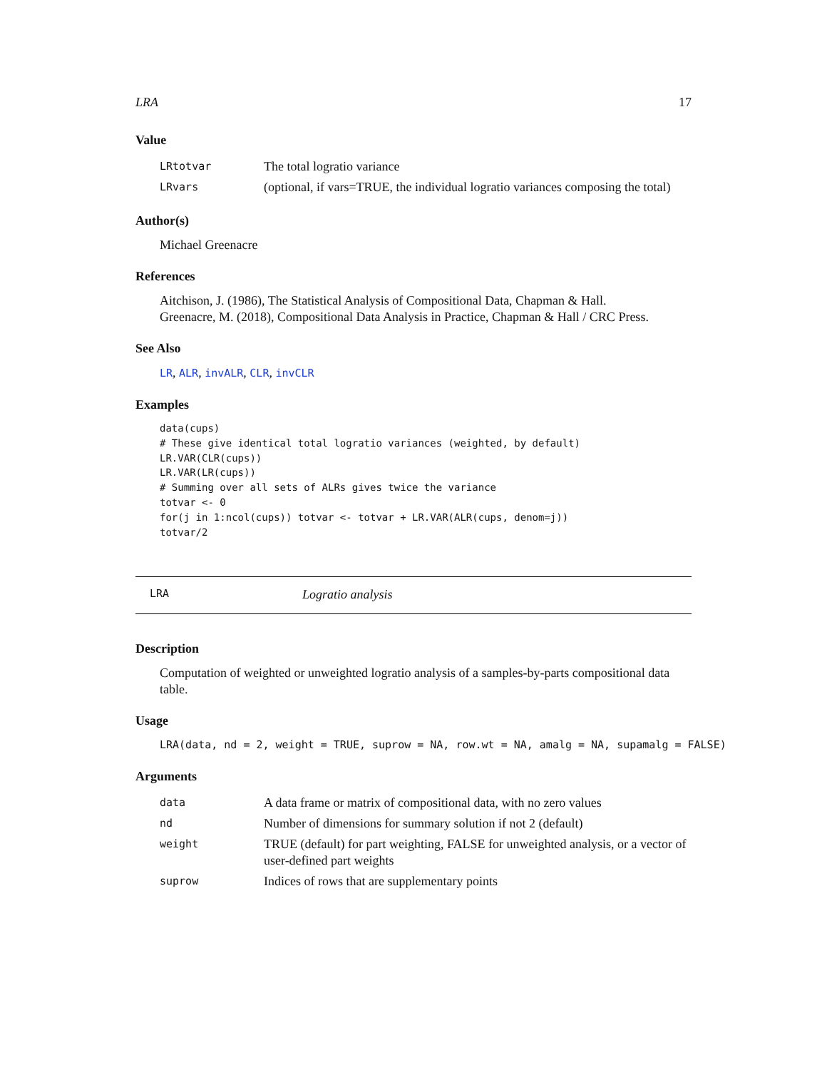LRA 17
Value
| LRtotvar | The total logratio variance |
| LRvars | (optional, if vars=TRUE, the individual logratio variances composing the total) |
Author(s)
Michael Greenacre
References
Aitchison, J. (1986), The Statistical Analysis of Compositional Data, Chapman & Hall.
Greenacre, M. (2018), Compositional Data Analysis in Practice, Chapman & Hall / CRC Press.
See Also
LR, ALR, invALR, CLR, invCLR
Examples
data(cups)
# These give identical total logratio variances (weighted, by default)
LR.VAR(CLR(cups))
LR.VAR(LR(cups))
# Summing over all sets of ALRs gives twice the variance
totvar <- 0
for(j in 1:ncol(cups)) totvar <- totvar + LR.VAR(ALR(cups, denom=j))
totvar/2
LRA Logratio analysis
Description
Computation of weighted or unweighted logratio analysis of a samples-by-parts compositional data table.
Usage
LRA(data, nd = 2, weight = TRUE, suprow = NA, row.wt = NA, amalg = NA, supamalg = FALSE)
Arguments
| data | A data frame or matrix of compositional data, with no zero values |
| nd | Number of dimensions for summary solution if not 2 (default) |
| weight | TRUE (default) for part weighting, FALSE for unweighted analysis, or a vector of user-defined part weights |
| suprow | Indices of rows that are supplementary points |